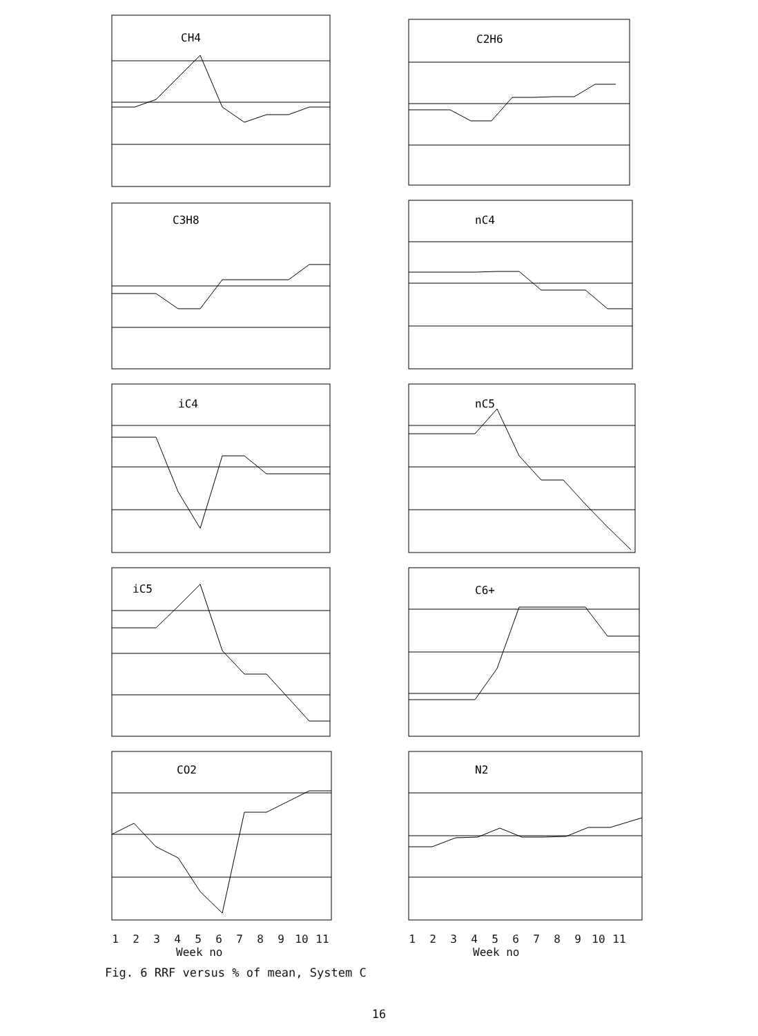CH4
C2H6
C3H8
nC4
iC4
nC5
iC5
C6+
CO2
N2
123456789 10 11
Week no
123456789 10 11
Week no
Fig. 6 RRF versus % of mean, System C
16